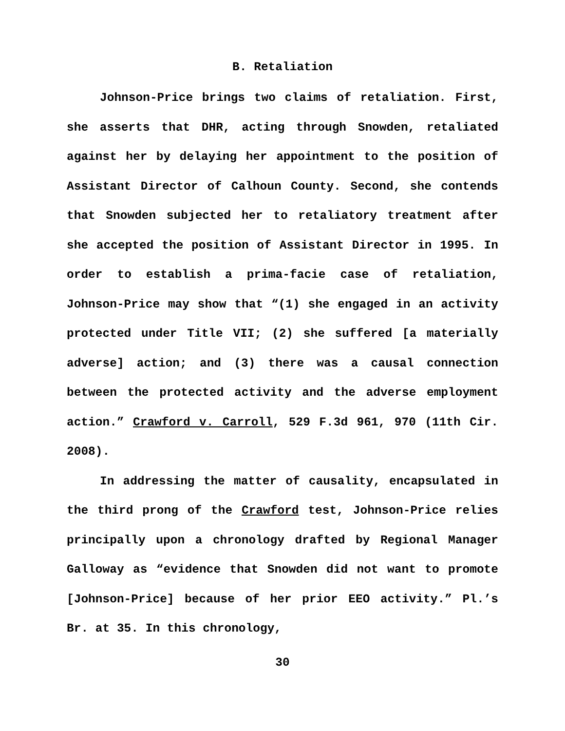B. Retaliation
Johnson-Price brings two claims of retaliation. First, she asserts that DHR, acting through Snowden, retaliated against her by delaying her appointment to the position of Assistant Director of Calhoun County. Second, she contends that Snowden subjected her to retaliatory treatment after she accepted the position of Assistant Director in 1995. In order to establish a prima-facie case of retaliation, Johnson-Price may show that “(1) she engaged in an activity protected under Title VII; (2) she suffered [a materially adverse] action; and (3) there was a causal connection between the protected activity and the adverse employment action.” Crawford v. Carroll, 529 F.3d 961, 970 (11th Cir. 2008).
In addressing the matter of causality, encapsulated in the third prong of the Crawford test, Johnson-Price relies principally upon a chronology drafted by Regional Manager Galloway as “evidence that Snowden did not want to promote [Johnson-Price] because of her prior EEO activity.” Pl.’s Br. at 35. In this chronology,
30